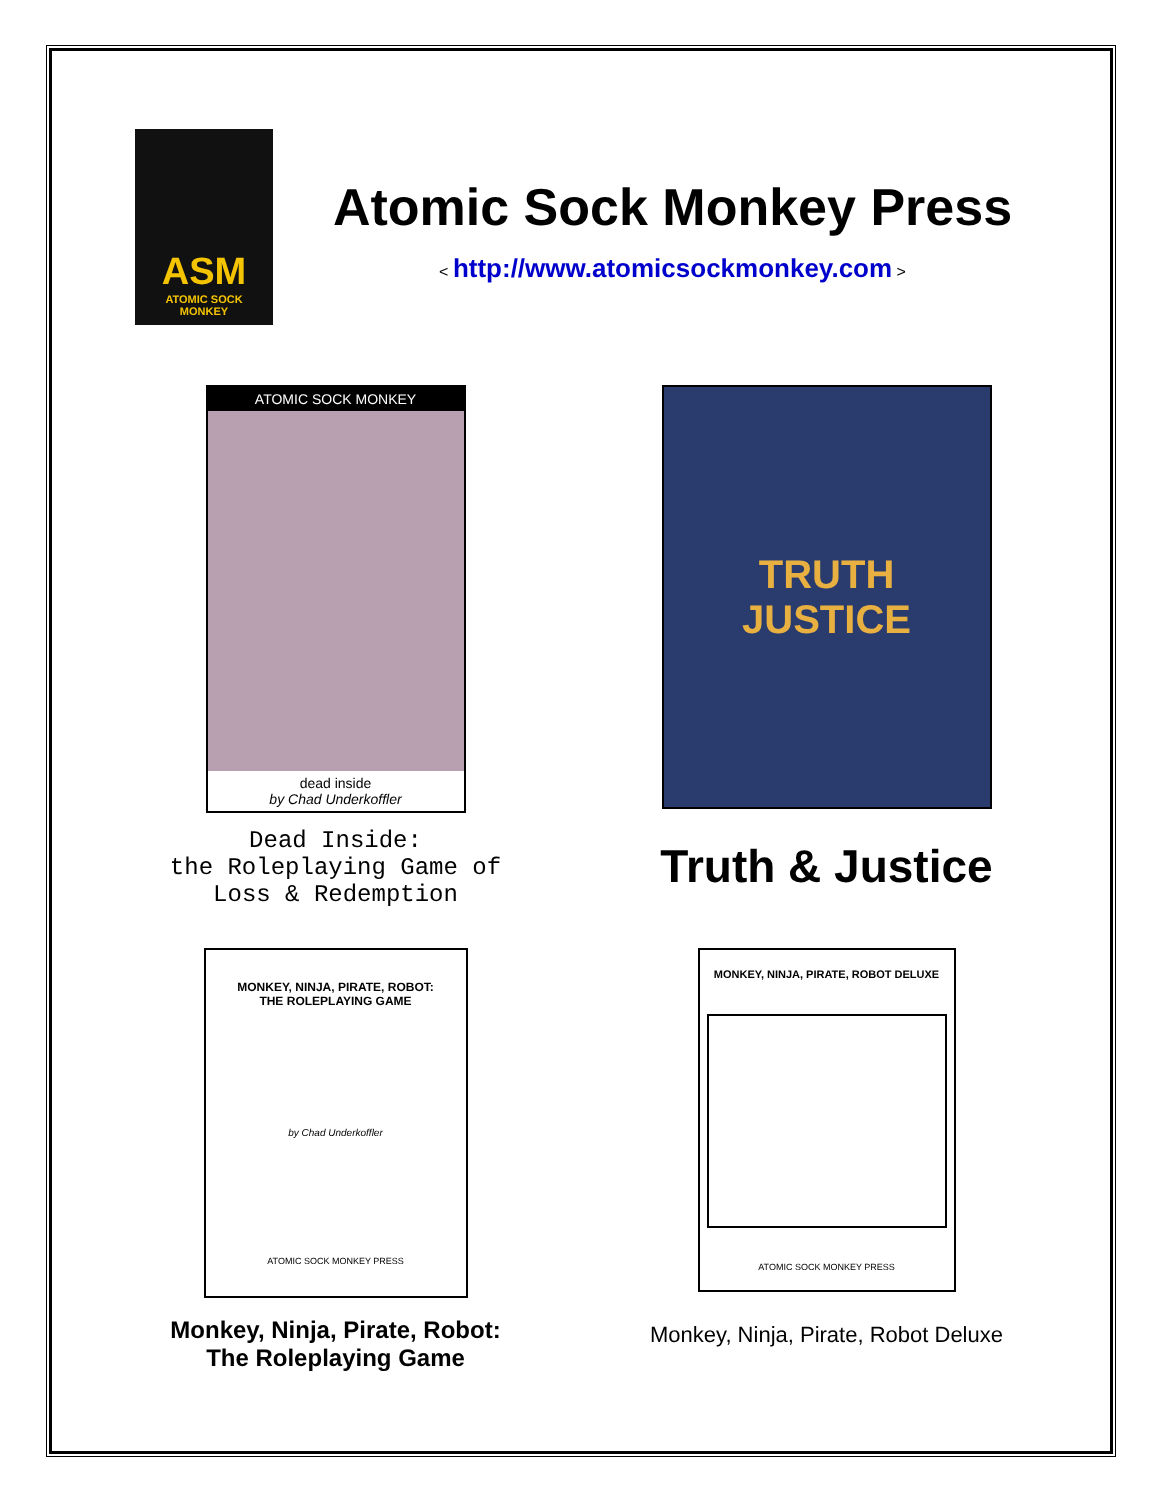ASM
ATOMIC SOCK
MONKEY
Atomic Sock Monkey Press
< http://www.atomicsockmonkey.com >
ATOMIC SOCK MONKEY
dead inside
by Chad Underkoffler
Dead Inside:
the Roleplaying Game of
Loss & Redemption
TRUTH
JUSTICE
Truth & Justice
MONKEY, NINJA, PIRATE, ROBOT:
THE ROLEPLAYING GAME
by Chad Underkoffler
ATOMIC SOCK MONKEY PRESS
Monkey, Ninja, Pirate, Robot:
The Roleplaying Game
MONKEY, NINJA, PIRATE, ROBOT DELUXE
ATOMIC SOCK MONKEY PRESS
Monkey, Ninja, Pirate, Robot Deluxe